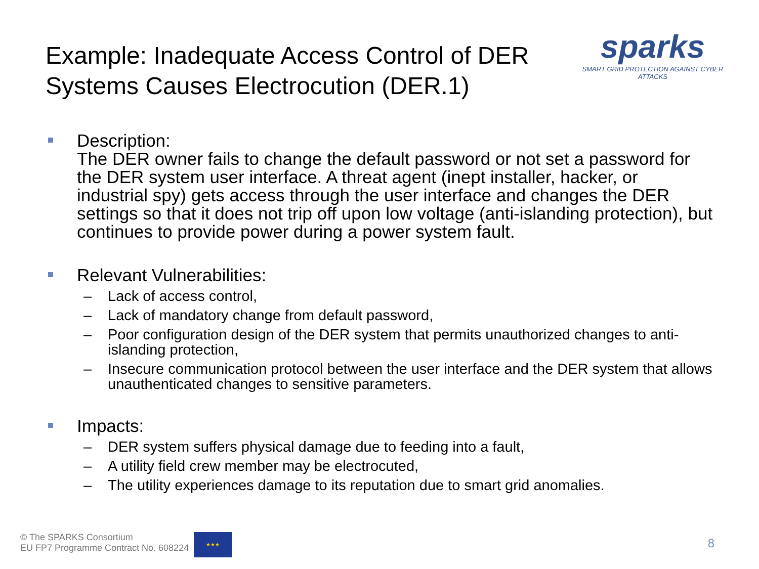Example: Inadequate Access Control of DER
Systems Causes Electrocution (DER.1)
sparks
SMART GRID PROTECTION AGAINST CYBER ATTACKS
Description:
The DER owner fails to change the default password or not set a password for the DER system user interface. A threat agent (inept installer, hacker, or industrial spy) gets access through the user interface and changes the DER settings so that it does not trip off upon low voltage (anti-islanding protection), but continues to provide power during a power system fault.
Relevant Vulnerabilities:
– Lack of access control,
– Lack of mandatory change from default password,
– Poor configuration design of the DER system that permits unauthorized changes to anti-islanding protection,
– Insecure communication protocol between the user interface and the DER system that allows unauthenticated changes to sensitive parameters.
Impacts:
– DER system suffers physical damage due to feeding into a fault,
– A utility field crew member may be electrocuted,
– The utility experiences damage to its reputation due to smart grid anomalies.
© The SPARKS Consortium
EU FP7 Programme Contract No. 608224
★★★
8